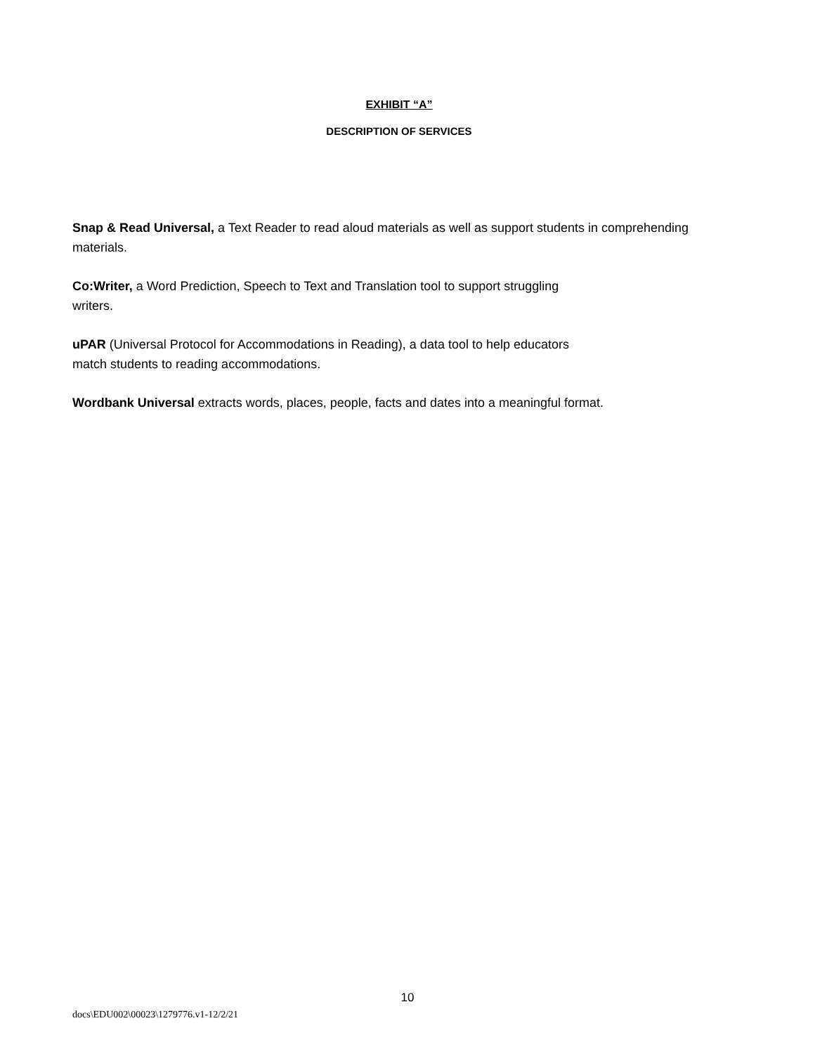EXHIBIT “A”
DESCRIPTION OF SERVICES
Snap & Read Universal, a Text Reader to read aloud materials as well as support students in comprehending materials.
Co:Writer, a Word Prediction, Speech to Text and Translation tool to support struggling
writers.
uPAR (Universal Protocol for Accommodations in Reading), a data tool to help educators
match students to reading accommodations.
Wordbank Universal extracts words, places, people, facts and dates into a meaningful format.
10
docs\EDU002\00023\1279776.v1-12/2/21